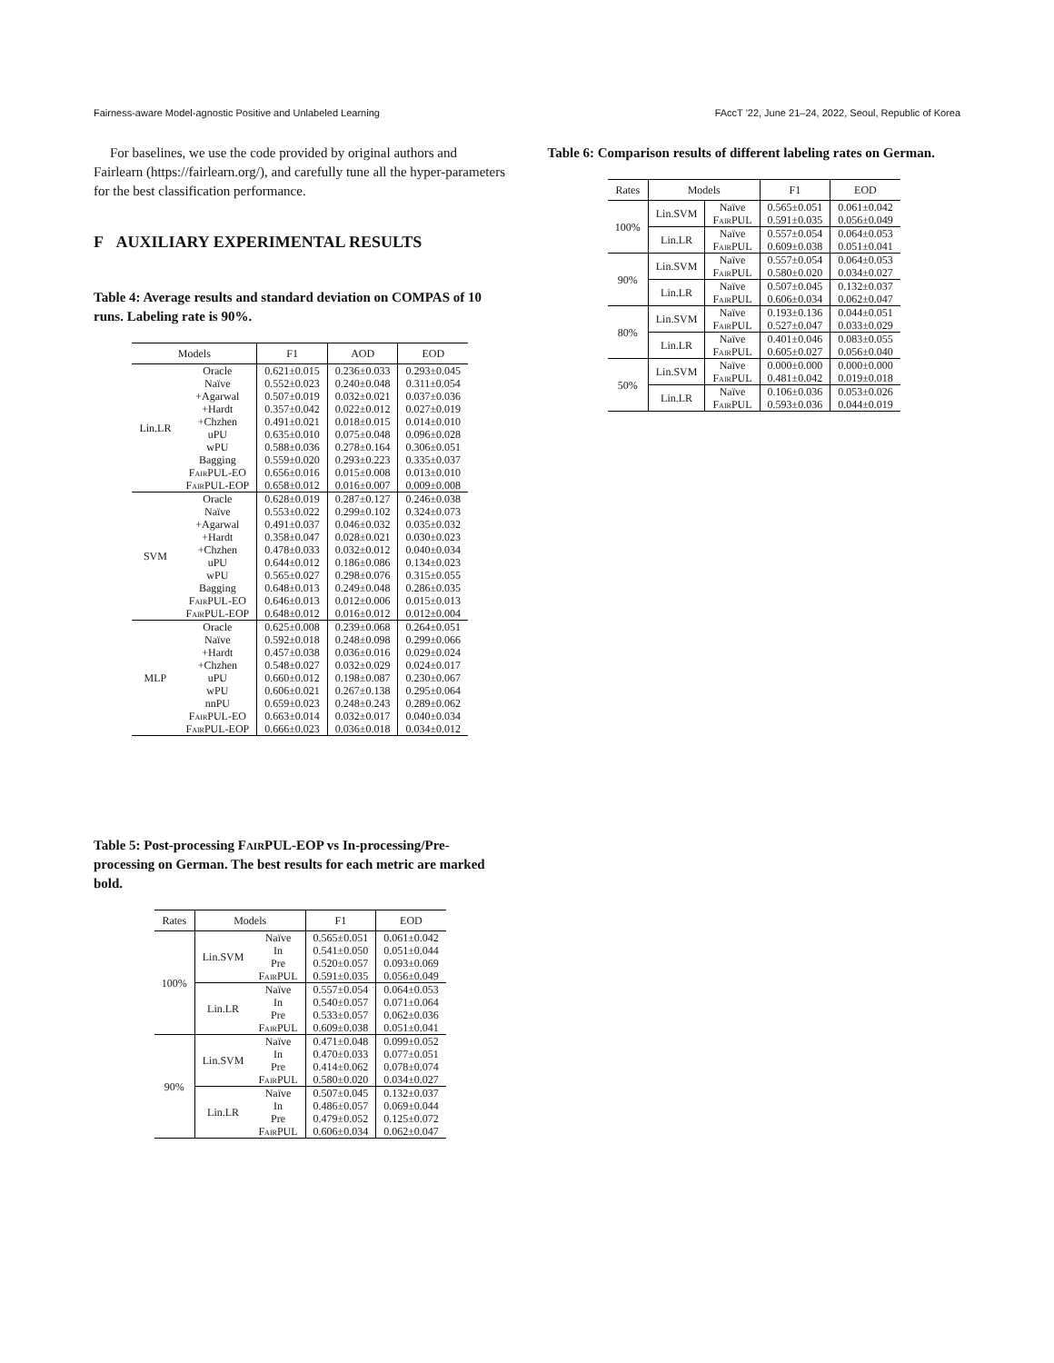Fairness-aware Model-agnostic Positive and Unlabeled Learning FAccT '22, June 21–24, 2022, Seoul, Republic of Korea
For baselines, we use the code provided by original authors and Fairlearn (https://fairlearn.org/), and carefully tune all the hyper-parameters for the best classification performance.
F AUXILIARY EXPERIMENTAL RESULTS
Table 4: Average results and standard deviation on COMPAS of 10 runs. Labeling rate is 90%.
| Models | | F1 | AOD | EOD |
| --- | --- | --- | --- | --- |
| Lin.LR | Oracle Naïve +Agarwal +Hardt +Chzhen uPU wPU Bagging FairPUL -EO FairPUL -EOP | 0.621±0.015 0.552±0.023 0.507±0.019 0.357±0.042 0.491±0.021 0.635±0.010 0.588±0.036 0.559±0.020 0.656±0.016 0.658±0.012 | 0.236±0.033 0.240±0.048 0.032±0.021 0.022±0.012 0.018±0.015 0.075±0.048 0.278±0.164 0.293±0.223 0.015±0.008 0.016±0.007 | 0.293±0.045 0.311±0.054 0.037±0.036 0.027±0.019 0.014±0.010 0.096±0.028 0.306±0.051 0.335±0.037 0.013±0.010 0.009±0.008 |
| SVM | Oracle Naïve +Agarwal +Hardt +Chzhen uPU wPU Bagging FairPUL -EO FairPUL -EOP | 0.628±0.019 0.553±0.022 0.491±0.037 0.358±0.047 0.478±0.033 0.644±0.012 0.565±0.027 0.648±0.013 0.646±0.013 0.648±0.012 | 0.287±0.127 0.299±0.102 0.046±0.032 0.028±0.021 0.032±0.012 0.186±0.086 0.298±0.076 0.249±0.048 0.012±0.006 0.016±0.012 | 0.246±0.038 0.324±0.073 0.035±0.032 0.030±0.023 0.040±0.034 0.134±0.023 0.315±0.055 0.286±0.035 0.015±0.013 0.012±0.004 |
| MLP | Oracle Naïve +Hardt +Chzhen uPU wPU nnPU FairPUL -EO FairPUL -EOP | 0.625±0.008 0.592±0.018 0.457±0.038 0.548±0.027 0.660±0.012 0.606±0.021 0.659±0.023 0.663±0.014 0.666±0.023 | 0.239±0.068 0.248±0.098 0.036±0.016 0.032±0.029 0.198±0.087 0.267±0.138 0.248±0.243 0.032±0.017 0.036±0.018 | 0.264±0.051 0.299±0.066 0.029±0.024 0.024±0.017 0.230±0.067 0.295±0.064 0.289±0.062 0.040±0.034 0.034±0.012 |
Table 5: Post-processing FairPUL-EOP vs In-processing/Pre-processing on German. The best results for each metric are marked bold.
| Rates | Models | | F1 | EOD |
| --- | --- | --- | --- | --- |
| 100% | Lin.SVM | Naïve In Pre FairPUL | 0.565±0.051 0.541±0.050 0.520±0.057 0.591±0.035 | 0.061±0.042 0.051±0.044 0.093±0.069 0.056±0.049 |
| | Lin.LR | Naïve In Pre FairPUL | 0.557±0.054 0.540±0.057 0.533±0.057 0.609±0.038 | 0.064±0.053 0.071±0.064 0.062±0.036 0.051±0.041 |
| 90% | Lin.SVM | Naïve In Pre FairPUL | 0.471±0.048 0.470±0.033 0.414±0.062 0.580±0.020 | 0.099±0.052 0.077±0.051 0.078±0.074 0.034±0.027 |
| | Lin.LR | Naïve In Pre FairPUL | 0.507±0.045 0.486±0.057 0.479±0.052 0.606±0.034 | 0.132±0.037 0.069±0.044 0.125±0.072 0.062±0.047 |
Table 6: Comparison results of different labeling rates on German.
| Rates | Models | | F1 | EOD |
| --- | --- | --- | --- | --- |
| 100% | Lin.SVM | Naïve FairPUL | 0.565±0.051 0.591±0.035 | 0.061±0.042 0.056±0.049 |
| | Lin.LR | Naïve FairPUL | 0.557±0.054 0.609±0.038 | 0.064±0.053 0.051±0.041 |
| 90% | Lin.SVM | Naïve FairPUL | 0.557±0.054 0.580±0.020 | 0.064±0.053 0.034±0.027 |
| | Lin.LR | Naïve FairPUL | 0.507±0.045 0.606±0.034 | 0.132±0.037 0.062±0.047 |
| 80% | Lin.SVM | Naïve FairPUL | 0.193±0.136 0.527±0.047 | 0.044±0.051 0.033±0.029 |
| | Lin.LR | Naïve FairPUL | 0.401±0.046 0.605±0.027 | 0.083±0.055 0.056±0.040 |
| 50% | Lin.SVM | Naïve FairPUL | 0.000±0.000 0.481±0.042 | 0.000±0.000 0.019±0.018 |
| | Lin.LR | Naïve FairPUL | 0.106±0.036 0.593±0.036 | 0.053±0.026 0.044±0.019 |